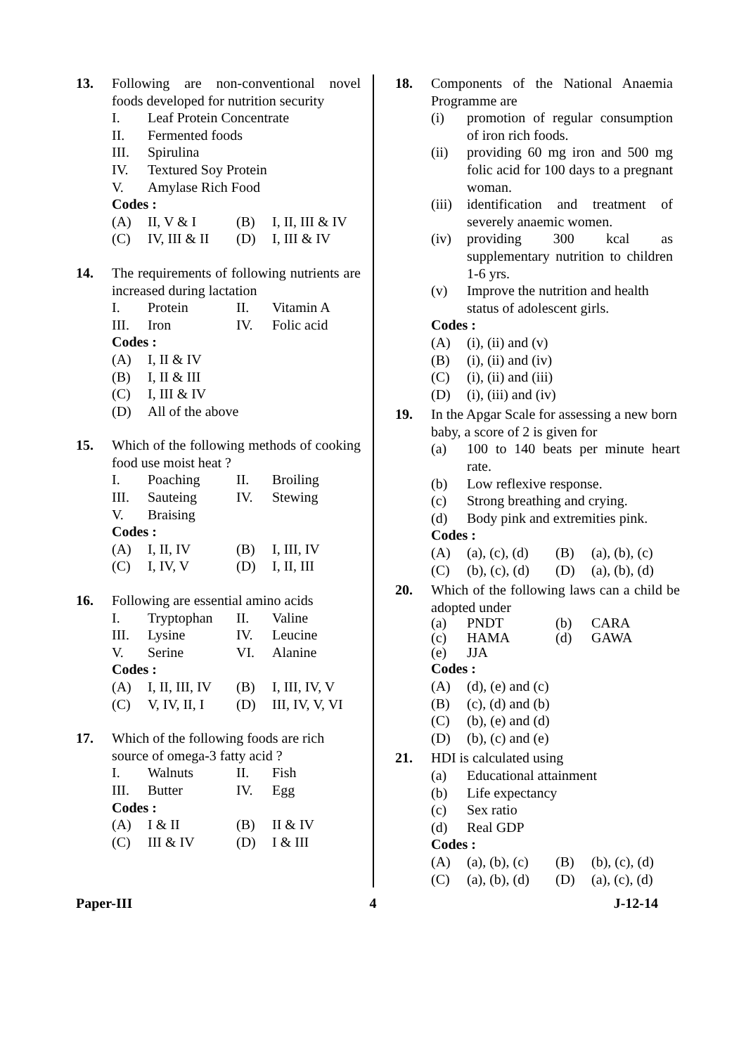13. Following are non-conventional novel foods developed for nutrition security
I. Leaf Protein Concentrate
II. Fermented foods
III. Spirulina
IV. Textured Soy Protein
V. Amylase Rich Food
Codes :
(A) II, V & I (B) I, II, III & IV
(C) IV, III & II
(D) I, III & IV
14. The requirements of following nutrients are increased during lactation
I. Protein II. Vitamin A
III. Iron IV. Folic acid
Codes :
(A) I, II & IV
(B) I, II & III
(C) I, III & IV
(D) All of the above
15. Which of the following methods of cooking food use moist heat ?
I. Poaching II. Broiling
III. Sauteing IV. Stewing
V. Braising
Codes :
(A) I, II, IV (B) I, III, IV
(C) I, IV, V (D) I, II, III
16. Following are essential amino acids
I. Tryptophan II. Valine
III. Lysine IV. Leucine
V. Serine VI. Alanine
Codes :
(A) I, II, III, IV
(B) I, III, IV, V
(C) V, IV, II, I
(D) III, IV, V, VI
17. Which of the following foods are rich source of omega-3 fatty acid ?
I. Walnuts II. Fish
III. Butter IV. Egg
Codes :
(A) I & II (B) II & IV
(C) III & IV (D) I & III
18. Components of the National Anaemia Programme are
(i) promotion of regular consumption of iron rich foods.
(ii) providing 60 mg iron and 500 mg folic acid for 100 days to a pregnant woman.
(iii) identification and treatment of severely anaemic women.
(iv) providing 300 kcal as supplementary nutrition to children 1-6 yrs.
(v) Improve the nutrition and health status of adolescent girls.
Codes :
(A) (i), (ii) and (v)
(B) (i), (ii) and (iv)
(C) (i), (ii) and (iii)
(D) (i), (iii) and (iv)
19. In the Apgar Scale for assessing a new born baby, a score of 2 is given for
(a) 100 to 140 beats per minute heart rate.
(b) Low reflexive response.
(c) Strong breathing and crying.
(d) Body pink and extremities pink.
Codes :
(A) (a), (c), (d)
(B) (a), (b), (c)
(C) (b), (c), (d)
(D) (a), (b), (d)
20. Which of the following laws can a child be adopted under
(a) PNDT (b) CARA
(c) HAMA (d) GAWA
(e) JJA
Codes :
(A) (d), (e) and (c)
(B) (c), (d) and (b)
(C) (b), (e) and (d)
(D) (b), (c) and (e)
21. HDI is calculated using
(a) Educational attainment
(b) Life expectancy
(c) Sex ratio
(d) Real GDP
Codes :
(A) (a), (b), (c)
(B) (b), (c), (d)
(C) (a), (b), (d)
(D) (a), (c), (d)
Paper-III 4 J-12-14